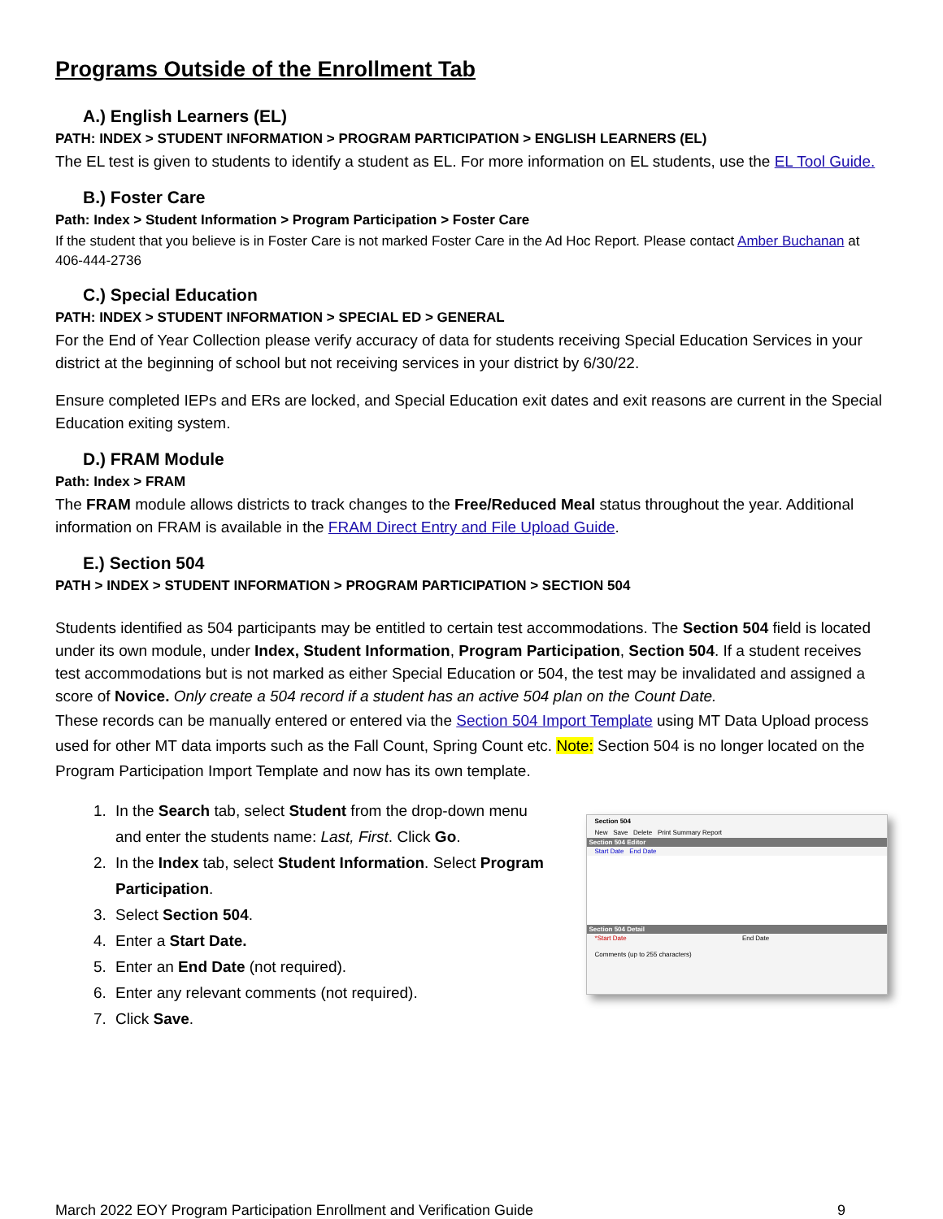Programs Outside of the Enrollment Tab
A.) English Learners (EL)
PATH: INDEX > STUDENT INFORMATION > PROGRAM PARTICIPATION > ENGLISH LEARNERS (EL)
The EL test is given to students to identify a student as EL. For more information on EL students, use the EL Tool Guide.
B.) Foster Care
Path: Index > Student Information > Program Participation > Foster Care
If the student that you believe is in Foster Care is not marked Foster Care in the Ad Hoc Report. Please contact Amber Buchanan at 406-444-2736
C.) Special Education
PATH: INDEX > STUDENT INFORMATION > SPECIAL ED > GENERAL
For the End of Year Collection please verify accuracy of data for students receiving Special Education Services in your district at the beginning of school but not receiving services in your district by 6/30/22.
Ensure completed IEPs and ERs are locked, and Special Education exit dates and exit reasons are current in the Special Education exiting system.
D.) FRAM Module
Path: Index > FRAM
The FRAM module allows districts to track changes to the Free/Reduced Meal status throughout the year. Additional information on FRAM is available in the FRAM Direct Entry and File Upload Guide.
E.) Section 504
PATH > INDEX > STUDENT INFORMATION > PROGRAM PARTICIPATION > SECTION 504
Students identified as 504 participants may be entitled to certain test accommodations. The Section 504 field is located under its own module, under Index, Student Information, Program Participation, Section 504. If a student receives test accommodations but is not marked as either Special Education or 504, the test may be invalidated and assigned a score of Novice. Only create a 504 record if a student has an active 504 plan on the Count Date.
These records can be manually entered or entered via the Section 504 Import Template using MT Data Upload process used for other MT data imports such as the Fall Count, Spring Count etc. Note: Section 504 is no longer located on the Program Participation Import Template and now has its own template.
1. In the Search tab, select Student from the drop-down menu and enter the students name: Last, First. Click Go.
2. In the Index tab, select Student Information. Select Program Participation.
3. Select Section 504.
4. Enter a Start Date.
5. Enter an End Date (not required).
6. Enter any relevant comments (not required).
7. Click Save.
Section 504
New Save Delete Print Summary Report
Section 504 Editor
Start Date End Date
Section 504 Detail
*Start Date End Date
Comments (up to 255 characters)
March 2022 EOY Program Participation Enrollment and Verification Guide 9